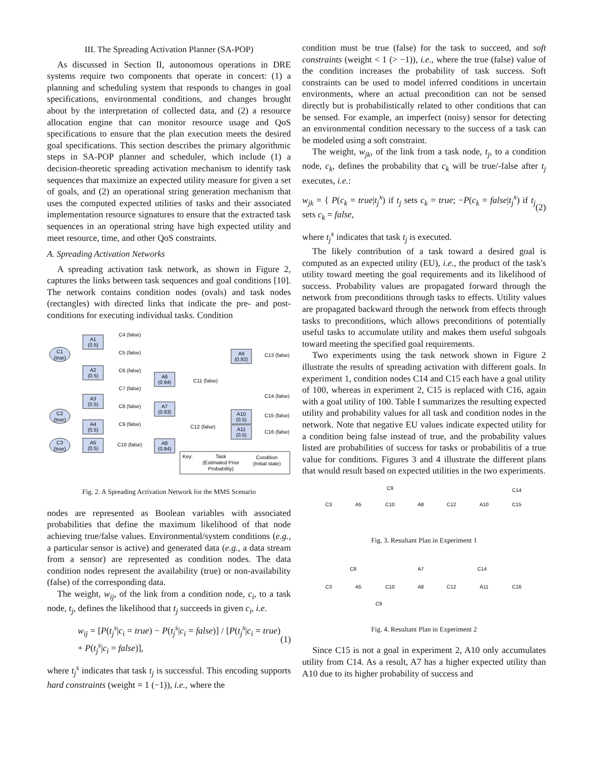III. The Spreading Activation Planner (SA-POP)
As discussed in Section II, autonomous operations in DRE systems require two components that operate in concert: (1) a planning and scheduling system that responds to changes in goal specifications, environmental conditions, and changes brought about by the interpretation of collected data, and (2) a resource allocation engine that can monitor resource usage and QoS specifications to ensure that the plan execution meets the desired goal specifications. This section describes the primary algorithmic steps in SA-POP planner and scheduler, which include (1) a decision-theoretic spreading activation mechanism to identify task sequences that maximize an expected utility measure for given a set of goals, and (2) an operational string generation mechanism that uses the computed expected utilities of tasks and their associated implementation resource signatures to ensure that the extracted task sequences in an operational string have high expected utility and meet resource, time, and other QoS constraints.
A. Spreading Activation Networks
A spreading activation task network, as shown in Figure 2, captures the links between task sequences and goal conditions [10]. The network contains condition nodes (ovals) and task nodes (rectangles) with directed links that indicate the pre- and post-conditions for executing individual tasks. Condition
C1
(true)
C2
(true)
C3
(true)
A1
(0.5)
A2
(0.5)
A3
(0.5)
A4
(0.5)
A5
(0.5)
C4 (false)
C5 (false)
C6 (false)
C7 (false)
C8 (false)
C9 (false)
C10 (false)
A6
(0.94)
A7
(0.93)
A8
(0.94)
C11 (false)
C12 (false)
A9
(0.92)
A10
(0.5)
A11
(0.5)
C13 (false)
C14 (false)
C15 (false)
C16 (false)
Key:
Task
(Estimated Prior
Probability)
Condition
(Initial state)
Fig. 2. A Spreading Activation Network for the MMS Scenario
nodes are represented as Boolean variables with associated probabilities that define the maximum likelihood of that node achieving true/false values. Environmental/system conditions (e.g., a particular sensor is active) and generated data (e.g., a data stream from a sensor) are represented as condition nodes. The data condition nodes represent the availability (true) or non-availability (false) of the corresponding data.
The weight, w<sub>ij</sub>, of the link from a condition node, c<sub>i</sub>, to a task node, t<sub>j</sub>, defines the likelihood that t<sub>j</sub> succeeds in given c<sub>i</sub>, i.e.
w<sub>ij</sub> = [P(t<sub>j</sub><sup>s</sup>|c<sub>i</sub> = true) − P(t<sub>j</sub><sup>s</sup>|c<sub>i</sub> = false)] / [P(t<sub>j</sub><sup>s</sup>|c<sub>i</sub> = true) + P(t<sub>j</sub><sup>s</sup>|c<sub>i</sub> = false)], (1)
where t<sub>j</sub><sup>s</sup> indicates that task t<sub>j</sub> is successful. This encoding supports hard constraints (weight = 1 (−1)), i.e., where the
condition must be true (false) for the task to succeed, and soft constraints (weight < 1 (> −1)), i.e., where the true (false) value of the condition increases the probability of task success. Soft constraints can be used to model inferred conditions in uncertain environments, where an actual precondition can not be sensed directly but is probabilistically related to other conditions that can be sensed. For example, an imperfect (noisy) sensor for detecting an environmental condition necessary to the success of a task can be modeled using a soft constraint.
The weight, w<sub>jk</sub>, of the link from a task node, t<sub>j</sub>, to a condition node, c<sub>k</sub>, defines the probability that c<sub>k</sub> will be true/-false after t<sub>j</sub> executes, i.e.:
w<sub>jk</sub> = { P(c<sub>k</sub> = true|t<sub>j</sub><sup>x</sup>) if t<sub>j</sub> sets c<sub>k</sub> = true; −P(c<sub>k</sub> = false|t<sub>j</sub><sup>x</sup>) if t<sub>j</sub> sets c<sub>k</sub> = false, (2)
where t<sub>j</sub><sup>x</sup> indicates that task t<sub>j</sub> is executed.
The likely contribution of a task toward a desired goal is computed as an expected utility (EU), i.e., the product of the task's utility toward meeting the goal requirements and its likelihood of success. Probability values are propagated forward through the network from preconditions through tasks to effects. Utility values are propagated backward through the network from effects through tasks to preconditions, which allows preconditions of potentially useful tasks to accumulate utility and makes them useful subgoals toward meeting the specified goal requirements.
Two experiments using the task network shown in Figure 2 illustrate the results of spreading activation with different goals. In experiment 1, condition nodes C14 and C15 each have a goal utility of 100, whereas in experiment 2, C15 is replaced with C16, again with a goal utility of 100. Table I summarizes the resulting expected utility and probability values for all task and condition nodes in the network. Note that negative EU values indicate expected utility for a condition being false instead of true, and the probability values listed are probabilities of success for tasks or probabilitis of a true value for conditions. Figures 3 and 4 illustrate the different plans that would result based on expected utilities in the two experiments.
C3
A5
C10
C9
A8
C12
A10
C14
C15
Fig. 3. Resultant Plan in Experiment 1
C8
A7
C14
C3
A5
C10
A8
C12
A11
C16
C9
Fig. 4. Resultant Plan in Experiment 2
Since C15 is not a goal in experiment 2, A10 only accumulates utility from C14. As a result, A7 has a higher expected utility than A10 due to its higher probability of success and